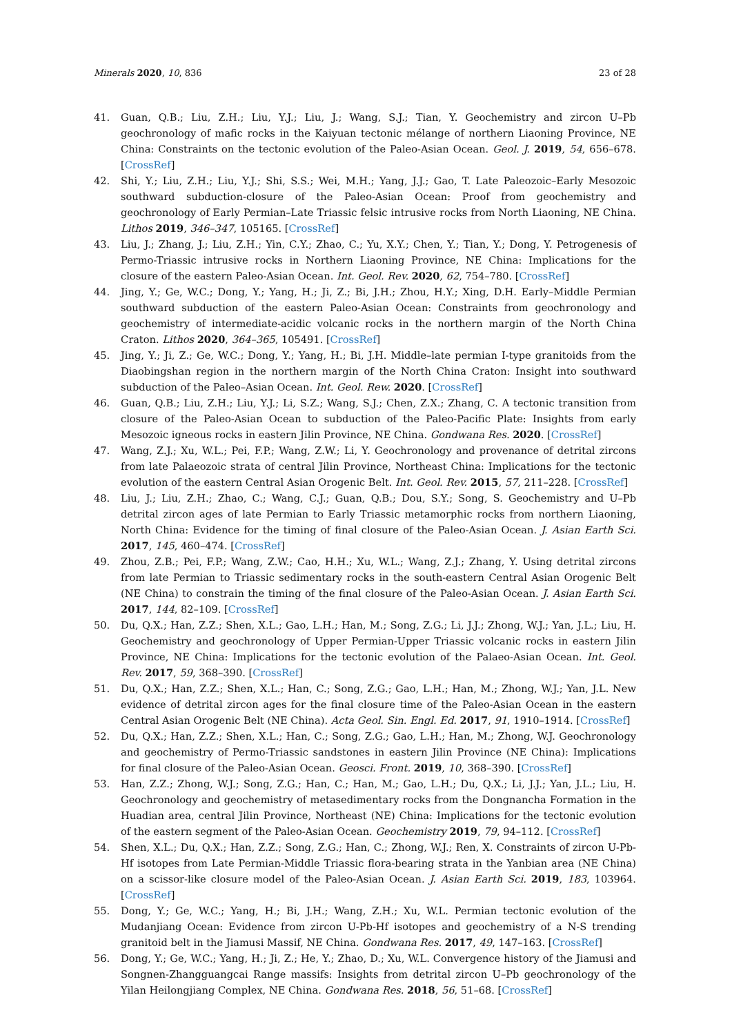Minerals 2020, 10, 836 23 of 28
41. Guan, Q.B.; Liu, Z.H.; Liu, Y.J.; Liu, J.; Wang, S.J.; Tian, Y. Geochemistry and zircon U–Pb geochronology of mafic rocks in the Kaiyuan tectonic mélange of northern Liaoning Province, NE China: Constraints on the tectonic evolution of the Paleo-Asian Ocean. Geol. J. 2019, 54, 656–678. [CrossRef]
42. Shi, Y.; Liu, Z.H.; Liu, Y.J.; Shi, S.S.; Wei, M.H.; Yang, J.J.; Gao, T. Late Paleozoic–Early Mesozoic southward subduction-closure of the Paleo-Asian Ocean: Proof from geochemistry and geochronology of Early Permian–Late Triassic felsic intrusive rocks from North Liaoning, NE China. Lithos 2019, 346–347, 105165. [CrossRef]
43. Liu, J.; Zhang, J.; Liu, Z.H.; Yin, C.Y.; Zhao, C.; Yu, X.Y.; Chen, Y.; Tian, Y.; Dong, Y. Petrogenesis of Permo-Triassic intrusive rocks in Northern Liaoning Province, NE China: Implications for the closure of the eastern Paleo-Asian Ocean. Int. Geol. Rev. 2020, 62, 754–780. [CrossRef]
44. Jing, Y.; Ge, W.C.; Dong, Y.; Yang, H.; Ji, Z.; Bi, J.H.; Zhou, H.Y.; Xing, D.H. Early–Middle Permian southward subduction of the eastern Paleo-Asian Ocean: Constraints from geochronology and geochemistry of intermediate-acidic volcanic rocks in the northern margin of the North China Craton. Lithos 2020, 364–365, 105491. [CrossRef]
45. Jing, Y.; Ji, Z.; Ge, W.C.; Dong, Y.; Yang, H.; Bi, J.H. Middle–late permian I-type granitoids from the Diaobingshan region in the northern margin of the North China Craton: Insight into southward subduction of the Paleo–Asian Ocean. Int. Geol. Rew. 2020. [CrossRef]
46. Guan, Q.B.; Liu, Z.H.; Liu, Y.J.; Li, S.Z.; Wang, S.J.; Chen, Z.X.; Zhang, C. A tectonic transition from closure of the Paleo-Asian Ocean to subduction of the Paleo-Pacific Plate: Insights from early Mesozoic igneous rocks in eastern Jilin Province, NE China. Gondwana Res. 2020. [CrossRef]
47. Wang, Z.J.; Xu, W.L.; Pei, F.P.; Wang, Z.W.; Li, Y. Geochronology and provenance of detrital zircons from late Palaeozoic strata of central Jilin Province, Northeast China: Implications for the tectonic evolution of the eastern Central Asian Orogenic Belt. Int. Geol. Rev. 2015, 57, 211–228. [CrossRef]
48. Liu, J.; Liu, Z.H.; Zhao, C.; Wang, C.J.; Guan, Q.B.; Dou, S.Y.; Song, S. Geochemistry and U–Pb detrital zircon ages of late Permian to Early Triassic metamorphic rocks from northern Liaoning, North China: Evidence for the timing of final closure of the Paleo-Asian Ocean. J. Asian Earth Sci. 2017, 145, 460–474. [CrossRef]
49. Zhou, Z.B.; Pei, F.P.; Wang, Z.W.; Cao, H.H.; Xu, W.L.; Wang, Z.J.; Zhang, Y. Using detrital zircons from late Permian to Triassic sedimentary rocks in the south-eastern Central Asian Orogenic Belt (NE China) to constrain the timing of the final closure of the Paleo-Asian Ocean. J. Asian Earth Sci. 2017, 144, 82–109. [CrossRef]
50. Du, Q.X.; Han, Z.Z.; Shen, X.L.; Gao, L.H.; Han, M.; Song, Z.G.; Li, J.J.; Zhong, W.J.; Yan, J.L.; Liu, H. Geochemistry and geochronology of Upper Permian-Upper Triassic volcanic rocks in eastern Jilin Province, NE China: Implications for the tectonic evolution of the Palaeo-Asian Ocean. Int. Geol. Rev. 2017, 59, 368–390. [CrossRef]
51. Du, Q.X.; Han, Z.Z.; Shen, X.L.; Han, C.; Song, Z.G.; Gao, L.H.; Han, M.; Zhong, W.J.; Yan, J.L. New evidence of detrital zircon ages for the final closure time of the Paleo-Asian Ocean in the eastern Central Asian Orogenic Belt (NE China). Acta Geol. Sin. Engl. Ed. 2017, 91, 1910–1914. [CrossRef]
52. Du, Q.X.; Han, Z.Z.; Shen, X.L.; Han, C.; Song, Z.G.; Gao, L.H.; Han, M.; Zhong, W.J. Geochronology and geochemistry of Permo-Triassic sandstones in eastern Jilin Province (NE China): Implications for final closure of the Paleo-Asian Ocean. Geosci. Front. 2019, 10, 368–390. [CrossRef]
53. Han, Z.Z.; Zhong, W.J.; Song, Z.G.; Han, C.; Han, M.; Gao, L.H.; Du, Q.X.; Li, J.J.; Yan, J.L.; Liu, H. Geochronology and geochemistry of metasedimentary rocks from the Dongnancha Formation in the Huadian area, central Jilin Province, Northeast (NE) China: Implications for the tectonic evolution of the eastern segment of the Paleo-Asian Ocean. Geochemistry 2019, 79, 94–112. [CrossRef]
54. Shen, X.L.; Du, Q.X.; Han, Z.Z.; Song, Z.G.; Han, C.; Zhong, W.J.; Ren, X. Constraints of zircon U-Pb-Hf isotopes from Late Permian-Middle Triassic flora-bearing strata in the Yanbian area (NE China) on a scissor-like closure model of the Paleo-Asian Ocean. J. Asian Earth Sci. 2019, 183, 103964. [CrossRef]
55. Dong, Y.; Ge, W.C.; Yang, H.; Bi, J.H.; Wang, Z.H.; Xu, W.L. Permian tectonic evolution of the Mudanjiang Ocean: Evidence from zircon U-Pb-Hf isotopes and geochemistry of a N-S trending granitoid belt in the Jiamusi Massif, NE China. Gondwana Res. 2017, 49, 147–163. [CrossRef]
56. Dong, Y.; Ge, W.C.; Yang, H.; Ji, Z.; He, Y.; Zhao, D.; Xu, W.L. Convergence history of the Jiamusi and Songnen-Zhangguangcai Range massifs: Insights from detrital zircon U–Pb geochronology of the Yilan Heilongjiang Complex, NE China. Gondwana Res. 2018, 56, 51–68. [CrossRef]